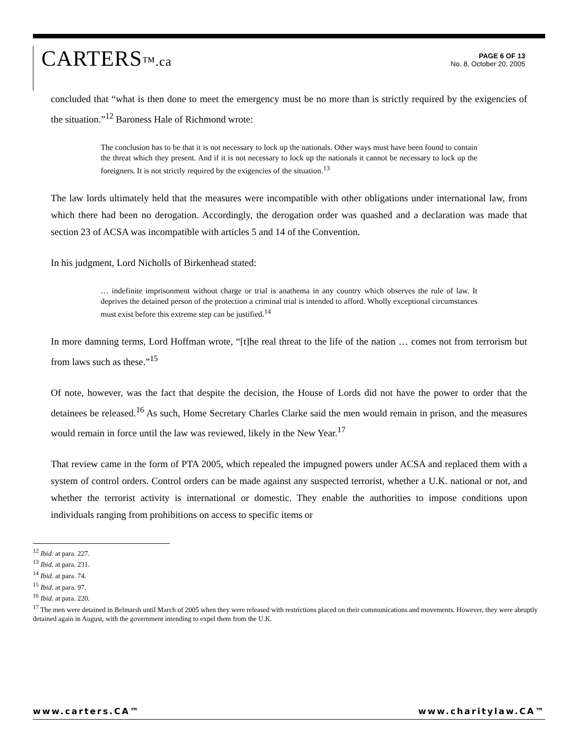CARTERS™.ca
PAGE 6 OF 13
No. 8, October 20, 2005
concluded that “what is then done to meet the emergency must be no more than is strictly required by the exigencies of the situation.”<sup>12</sup> Baroness Hale of Richmond wrote:
The conclusion has to be that it is not necessary to lock up the nationals. Other ways must have been found to contain the threat which they present. And if it is not necessary to lock up the nationals it cannot be necessary to lock up the foreigners. It is not strictly required by the exigencies of the situation.<sup>13</sup>
The law lords ultimately held that the measures were incompatible with other obligations under international law, from which there had been no derogation. Accordingly, the derogation order was quashed and a declaration was made that section 23 of ACSA was incompatible with articles 5 and 14 of the Convention.
In his judgment, Lord Nicholls of Birkenhead stated:
… indefinite imprisonment without charge or trial is anathema in any country which observes the rule of law. It deprives the detained person of the protection a criminal trial is intended to afford. Wholly exceptional circumstances must exist before this extreme step can be justified.<sup>14</sup>
In more damning terms, Lord Hoffman wrote, “[t]he real threat to the life of the nation … comes not from terrorism but from laws such as these.”<sup>15</sup>
Of note, however, was the fact that despite the decision, the House of Lords did not have the power to order that the detainees be released.<sup>16</sup> As such, Home Secretary Charles Clarke said the men would remain in prison, and the measures would remain in force until the law was reviewed, likely in the New Year.<sup>17</sup>
That review came in the form of PTA 2005, which repealed the impugned powers under ACSA and replaced them with a system of control orders. Control orders can be made against any suspected terrorist, whether a U.K. national or not, and whether the terrorist activity is international or domestic. They enable the authorities to impose conditions upon individuals ranging from prohibitions on access to specific items or
<sup>12</sup> Ibid. at para. 227.
<sup>13</sup> Ibid. at para. 231.
<sup>14</sup> Ibid. at para. 74.
<sup>15</sup> Ibid. at para. 97.
<sup>16</sup> Ibid. at para. 220.
<sup>17</sup> The men were detained in Belmarsh until March of 2005 when they were released with restrictions placed on their communications and movements. However, they were abruptly detained again in August, with the government intending to expel them from the U.K.
www.carters.CA™ www.charitylaw.CA™